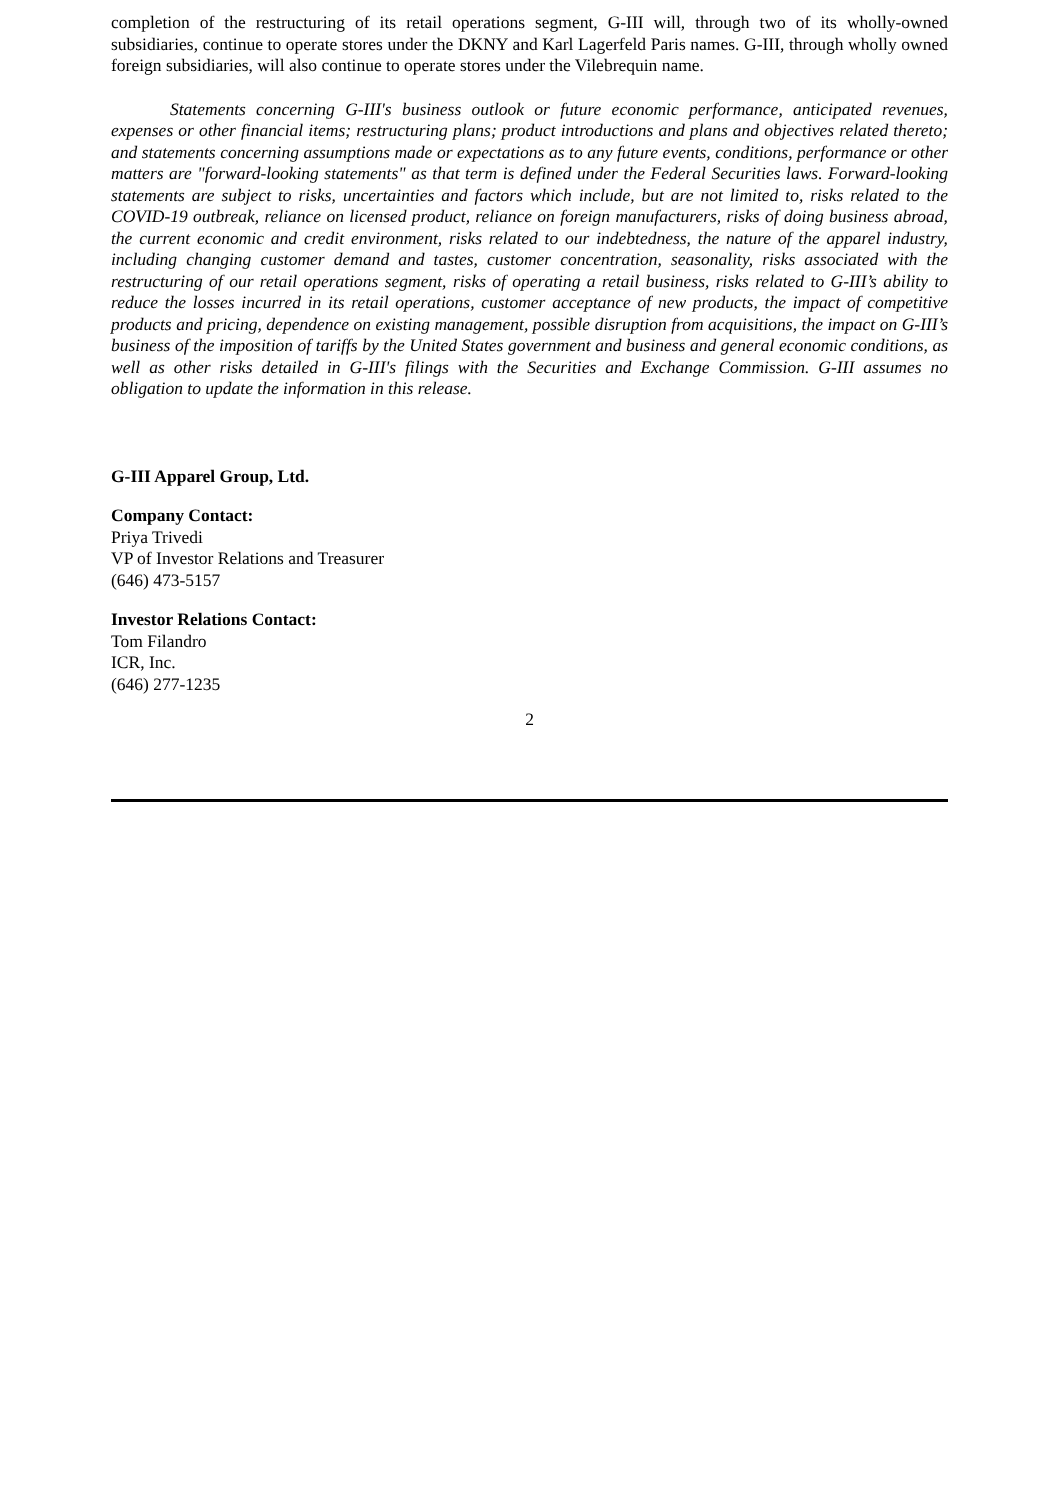completion of the restructuring of its retail operations segment, G-III will, through two of its wholly-owned subsidiaries, continue to operate stores under the DKNY and Karl Lagerfeld Paris names. G-III, through wholly owned foreign subsidiaries, will also continue to operate stores under the Vilebrequin name.
Statements concerning G-III's business outlook or future economic performance, anticipated revenues, expenses or other financial items; restructuring plans; product introductions and plans and objectives related thereto; and statements concerning assumptions made or expectations as to any future events, conditions, performance or other matters are "forward-looking statements" as that term is defined under the Federal Securities laws. Forward-looking statements are subject to risks, uncertainties and factors which include, but are not limited to, risks related to the COVID-19 outbreak, reliance on licensed product, reliance on foreign manufacturers, risks of doing business abroad, the current economic and credit environment, risks related to our indebtedness, the nature of the apparel industry, including changing customer demand and tastes, customer concentration, seasonality, risks associated with the restructuring of our retail operations segment, risks of operating a retail business, risks related to G-III’s ability to reduce the losses incurred in its retail operations, customer acceptance of new products, the impact of competitive products and pricing, dependence on existing management, possible disruption from acquisitions, the impact on G-III’s business of the imposition of tariffs by the United States government and business and general economic conditions, as well as other risks detailed in G-III's filings with the Securities and Exchange Commission. G-III assumes no obligation to update the information in this release.
G-III Apparel Group, Ltd.
Company Contact:
Priya Trivedi
VP of Investor Relations and Treasurer
(646) 473-5157
Investor Relations Contact:
Tom Filandro
ICR, Inc.
(646) 277-1235
2